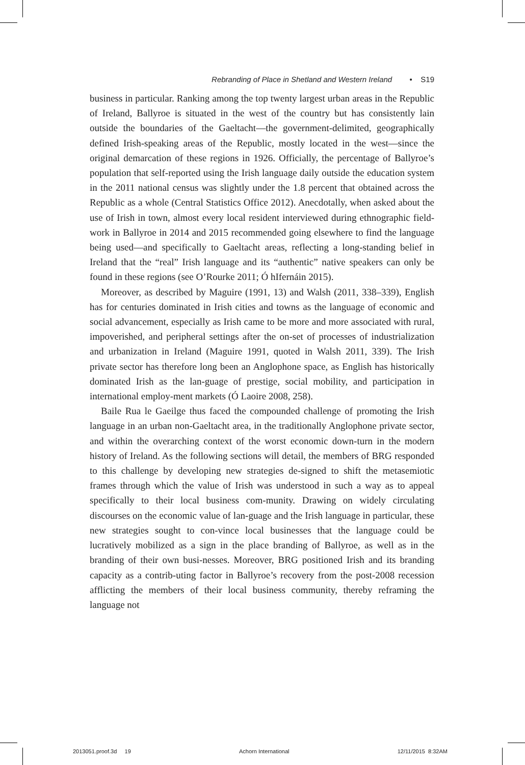Rebranding of Place in Shetland and Western Ireland • S19
business in particular. Ranking among the top twenty largest urban areas in the Republic of Ireland, Ballyroe is situated in the west of the country but has consistently lain outside the boundaries of the Gaeltacht—the government-delimited, geographically defined Irish-speaking areas of the Republic, mostly located in the west—since the original demarcation of these regions in 1926. Officially, the percentage of Ballyroe’s population that self-reported using the Irish language daily outside the education system in the 2011 national census was slightly under the 1.8 percent that obtained across the Republic as a whole (Central Statistics Office 2012). Anecdotally, when asked about the use of Irish in town, almost every local resident interviewed during ethnographic field-work in Ballyroe in 2014 and 2015 recommended going elsewhere to find the language being used—and specifically to Gaeltacht areas, reflecting a long-standing belief in Ireland that the “real” Irish language and its “authentic” native speakers can only be found in these regions (see O’Rourke 2011; Ó hIfernáin 2015).
Moreover, as described by Maguire (1991, 13) and Walsh (2011, 338–339), English has for centuries dominated in Irish cities and towns as the language of economic and social advancement, especially as Irish came to be more and more associated with rural, impoverished, and peripheral settings after the on-set of processes of industrialization and urbanization in Ireland (Maguire 1991, quoted in Walsh 2011, 339). The Irish private sector has therefore long been an Anglophone space, as English has historically dominated Irish as the lan-guage of prestige, social mobility, and participation in international employ-ment markets (Ó Laoire 2008, 258).
Baile Rua le Gaeilge thus faced the compounded challenge of promoting the Irish language in an urban non-Gaeltacht area, in the traditionally Anglophone private sector, and within the overarching context of the worst economic down-turn in the modern history of Ireland. As the following sections will detail, the members of BRG responded to this challenge by developing new strategies de-signed to shift the metasemiotic frames through which the value of Irish was understood in such a way as to appeal specifically to their local business com-munity. Drawing on widely circulating discourses on the economic value of lan-guage and the Irish language in particular, these new strategies sought to con-vince local businesses that the language could be lucratively mobilized as a sign in the place branding of Ballyroe, as well as in the branding of their own busi-nesses. Moreover, BRG positioned Irish and its branding capacity as a contrib-uting factor in Ballyroe’s recovery from the post-2008 recession afflicting the members of their local business community, thereby reframing the language not
2013051.proof.3d 19 Achorn International 12/11/2015 8:32AM